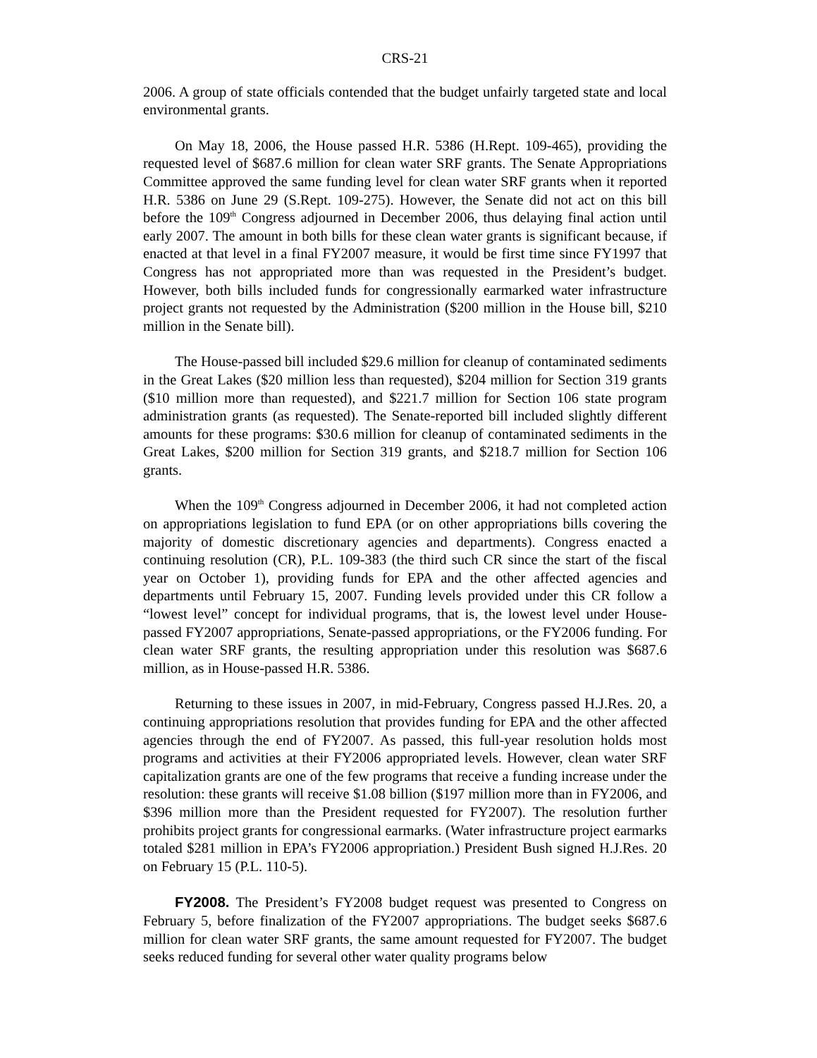CRS-21
2006. A group of state officials contended that the budget unfairly targeted state and local environmental grants.
On May 18, 2006, the House passed H.R. 5386 (H.Rept. 109-465), providing the requested level of $687.6 million for clean water SRF grants. The Senate Appropriations Committee approved the same funding level for clean water SRF grants when it reported H.R. 5386 on June 29 (S.Rept. 109-275). However, the Senate did not act on this bill before the 109<sup>th</sup> Congress adjourned in December 2006, thus delaying final action until early 2007. The amount in both bills for these clean water grants is significant because, if enacted at that level in a final FY2007 measure, it would be first time since FY1997 that Congress has not appropriated more than was requested in the President’s budget. However, both bills included funds for congressionally earmarked water infrastructure project grants not requested by the Administration ($200 million in the House bill, $210 million in the Senate bill).
The House-passed bill included $29.6 million for cleanup of contaminated sediments in the Great Lakes ($20 million less than requested), $204 million for Section 319 grants ($10 million more than requested), and $221.7 million for Section 106 state program administration grants (as requested). The Senate-reported bill included slightly different amounts for these programs: $30.6 million for cleanup of contaminated sediments in the Great Lakes, $200 million for Section 319 grants, and $218.7 million for Section 106 grants.
When the 109<sup>th</sup> Congress adjourned in December 2006, it had not completed action on appropriations legislation to fund EPA (or on other appropriations bills covering the majority of domestic discretionary agencies and departments). Congress enacted a continuing resolution (CR), P.L. 109-383 (the third such CR since the start of the fiscal year on October 1), providing funds for EPA and the other affected agencies and departments until February 15, 2007. Funding levels provided under this CR follow a “lowest level” concept for individual programs, that is, the lowest level under House-passed FY2007 appropriations, Senate-passed appropriations, or the FY2006 funding. For clean water SRF grants, the resulting appropriation under this resolution was $687.6 million, as in House-passed H.R. 5386.
Returning to these issues in 2007, in mid-February, Congress passed H.J.Res. 20, a continuing appropriations resolution that provides funding for EPA and the other affected agencies through the end of FY2007. As passed, this full-year resolution holds most programs and activities at their FY2006 appropriated levels. However, clean water SRF capitalization grants are one of the few programs that receive a funding increase under the resolution: these grants will receive $1.08 billion ($197 million more than in FY2006, and $396 million more than the President requested for FY2007). The resolution further prohibits project grants for congressional earmarks. (Water infrastructure project earmarks totaled $281 million in EPA’s FY2006 appropriation.) President Bush signed H.J.Res. 20 on February 15 (P.L. 110-5).
FY2008. The President’s FY2008 budget request was presented to Congress on February 5, before finalization of the FY2007 appropriations. The budget seeks $687.6 million for clean water SRF grants, the same amount requested for FY2007. The budget seeks reduced funding for several other water quality programs below